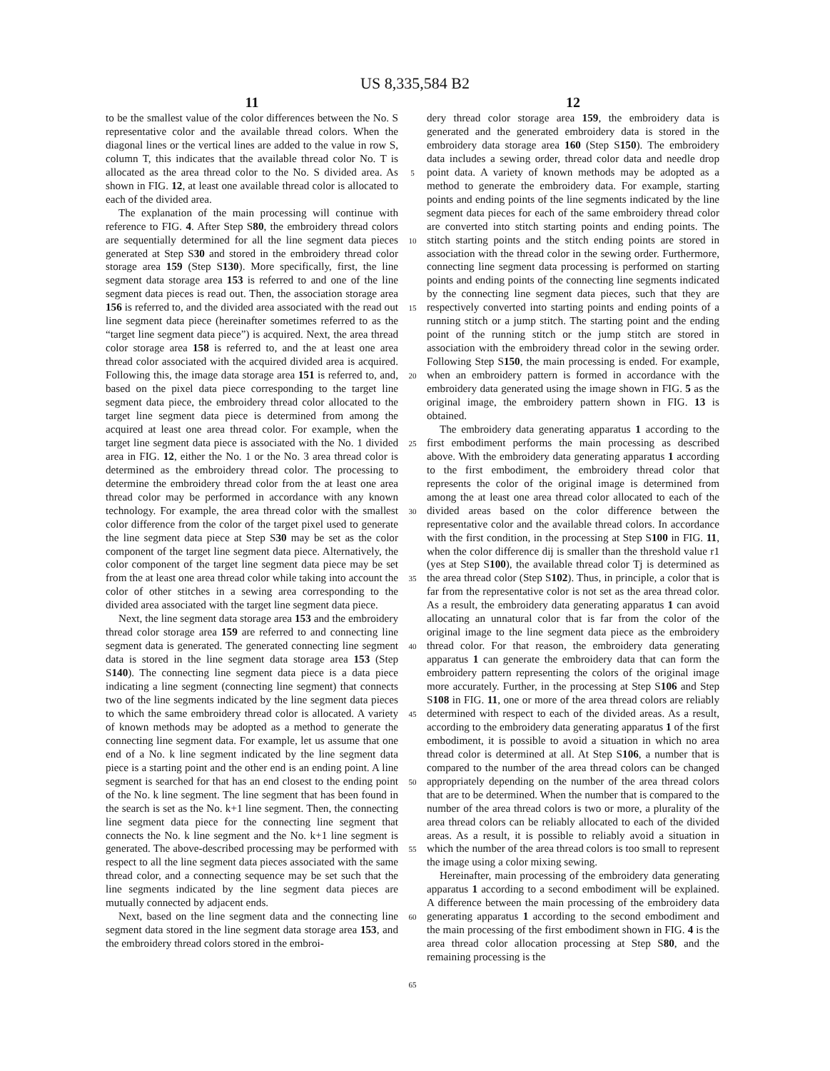US 8,335,584 B2
11
to be the smallest value of the color differences between the No. S representative color and the available thread colors. When the diagonal lines or the vertical lines are added to the value in row S, column T, this indicates that the available thread color No. T is allocated as the area thread color to the No. S divided area. As shown in FIG. 12, at least one available thread color is allocated to each of the divided area.
The explanation of the main processing will continue with reference to FIG. 4. After Step S80, the embroidery thread colors are sequentially determined for all the line segment data pieces generated at Step S30 and stored in the embroidery thread color storage area 159 (Step S130). More specifically, first, the line segment data storage area 153 is referred to and one of the line segment data pieces is read out. Then, the association storage area 156 is referred to, and the divided area associated with the read out line segment data piece (hereinafter sometimes referred to as the “target line segment data piece”) is acquired. Next, the area thread color storage area 158 is referred to, and the at least one area thread color associated with the acquired divided area is acquired. Following this, the image data storage area 151 is referred to, and, based on the pixel data piece corresponding to the target line segment data piece, the embroidery thread color allocated to the target line segment data piece is determined from among the acquired at least one area thread color. For example, when the target line segment data piece is associated with the No. 1 divided area in FIG. 12, either the No. 1 or the No. 3 area thread color is determined as the embroidery thread color. The processing to determine the embroidery thread color from the at least one area thread color may be performed in accordance with any known technology. For example, the area thread color with the smallest color difference from the color of the target pixel used to generate the line segment data piece at Step S30 may be set as the color component of the target line segment data piece. Alternatively, the color component of the target line segment data piece may be set from the at least one area thread color while taking into account the color of other stitches in a sewing area corresponding to the divided area associated with the target line segment data piece.
Next, the line segment data storage area 153 and the embroidery thread color storage area 159 are referred to and connecting line segment data is generated. The generated connecting line segment data is stored in the line segment data storage area 153 (Step S140). The connecting line segment data piece is a data piece indicating a line segment (connecting line segment) that connects two of the line segments indicated by the line segment data pieces to which the same embroidery thread color is allocated. A variety of known methods may be adopted as a method to generate the connecting line segment data. For example, let us assume that one end of a No. k line segment indicated by the line segment data piece is a starting point and the other end is an ending point. A line segment is searched for that has an end closest to the ending point of the No. k line segment. The line segment that has been found in the search is set as the No. k+1 line segment. Then, the connecting line segment data piece for the connecting line segment that connects the No. k line segment and the No. k+1 line segment is generated. The above-described processing may be performed with respect to all the line segment data pieces associated with the same thread color, and a connecting sequence may be set such that the line segments indicated by the line segment data pieces are mutually connected by adjacent ends.
Next, based on the line segment data and the connecting line segment data stored in the line segment data storage area 153, and the embroidery thread colors stored in the embroi-
5
10
15
20
25
30
35
40
45
50
55
60
65
12
dery thread color storage area 159, the embroidery data is generated and the generated embroidery data is stored in the embroidery data storage area 160 (Step S150). The embroidery data includes a sewing order, thread color data and needle drop point data. A variety of known methods may be adopted as a method to generate the embroidery data. For example, starting points and ending points of the line segments indicated by the line segment data pieces for each of the same embroidery thread color are converted into stitch starting points and ending points. The stitch starting points and the stitch ending points are stored in association with the thread color in the sewing order. Furthermore, connecting line segment data processing is performed on starting points and ending points of the connecting line segments indicated by the connecting line segment data pieces, such that they are respectively converted into starting points and ending points of a running stitch or a jump stitch. The starting point and the ending point of the running stitch or the jump stitch are stored in association with the embroidery thread color in the sewing order. Following Step S150, the main processing is ended. For example, when an embroidery pattern is formed in accordance with the embroidery data generated using the image shown in FIG. 5 as the original image, the embroidery pattern shown in FIG. 13 is obtained.
The embroidery data generating apparatus 1 according to the first embodiment performs the main processing as described above. With the embroidery data generating apparatus 1 according to the first embodiment, the embroidery thread color that represents the color of the original image is determined from among the at least one area thread color allocated to each of the divided areas based on the color difference between the representative color and the available thread colors. In accordance with the first condition, in the processing at Step S100 in FIG. 11, when the color difference dij is smaller than the threshold value r1 (yes at Step S100), the available thread color Tj is determined as the area thread color (Step S102). Thus, in principle, a color that is far from the representative color is not set as the area thread color. As a result, the embroidery data generating apparatus 1 can avoid allocating an unnatural color that is far from the color of the original image to the line segment data piece as the embroidery thread color. For that reason, the embroidery data generating apparatus 1 can generate the embroidery data that can form the embroidery pattern representing the colors of the original image more accurately. Further, in the processing at Step S106 and Step S108 in FIG. 11, one or more of the area thread colors are reliably determined with respect to each of the divided areas. As a result, according to the embroidery data generating apparatus 1 of the first embodiment, it is possible to avoid a situation in which no area thread color is determined at all. At Step S106, a number that is compared to the number of the area thread colors can be changed appropriately depending on the number of the area thread colors that are to be determined. When the number that is compared to the number of the area thread colors is two or more, a plurality of the area thread colors can be reliably allocated to each of the divided areas. As a result, it is possible to reliably avoid a situation in which the number of the area thread colors is too small to represent the image using a color mixing sewing.
Hereinafter, main processing of the embroidery data generating apparatus 1 according to a second embodiment will be explained. A difference between the main processing of the embroidery data generating apparatus 1 according to the second embodiment and the main processing of the first embodiment shown in FIG. 4 is the area thread color allocation processing at Step S80, and the remaining processing is the